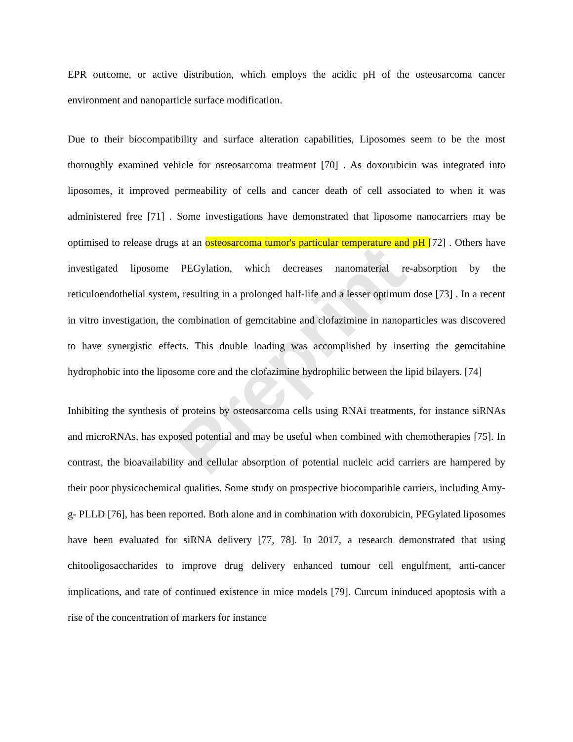Preprint
EPR outcome, or active distribution, which employs the acidic pH of the osteosarcoma cancer environment and nanoparticle surface modification.
Due to their biocompatibility and surface alteration capabilities, Liposomes seem to be the most thoroughly examined vehicle for osteosarcoma treatment [70] . As doxorubicin was integrated into liposomes, it improved permeability of cells and cancer death of cell associated to when it was administered free [71] . Some investigations have demonstrated that liposome nanocarriers may be optimised to release drugs at an osteosarcoma tumor's particular temperature and pH [72] . Others have investigated liposome PEGylation, which decreases nanomaterial re-absorption by the reticuloendothelial system, resulting in a prolonged half-life and a lesser optimum dose [73] . In a recent in vitro investigation, the combination of gemcitabine and clofazimine in nanoparticles was discovered to have synergistic effects. This double loading was accomplished by inserting the gemcitabine hydrophobic into the liposome core and the clofazimine hydrophilic between the lipid bilayers. [74]
Inhibiting the synthesis of proteins by osteosarcoma cells using RNAi treatments, for instance siRNAs and microRNAs, has exposed potential and may be useful when combined with chemotherapies [75]. In contrast, the bioavailability and cellular absorption of potential nucleic acid carriers are hampered by their poor physicochemical qualities. Some study on prospective biocompatible carriers, including Amy-g- PLLD [76], has been reported. Both alone and in combination with doxorubicin, PEGylated liposomes have been evaluated for siRNA delivery [77, 78]. In 2017, a research demonstrated that using chitooligosaccharides to improve drug delivery enhanced tumour cell engulfment, anti-cancer implications, and rate of continued existence in mice models [79]. Curcum ininduced apoptosis with a rise of the concentration of markers for instance